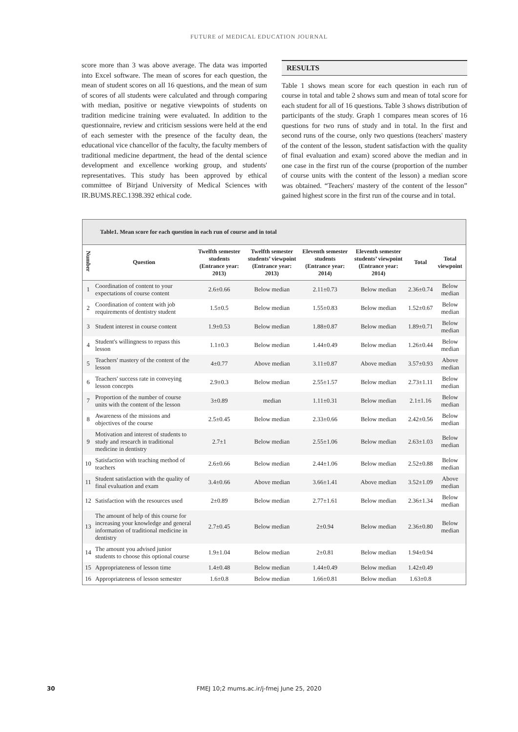FUTURE of MEDICAL EDUCATION JOURNAL
score more than 3 was above average. The data was imported into Excel software. The mean of scores for each question, the mean of student scores on all 16 questions, and the mean of sum of scores of all students were calculated and through comparing with median, positive or negative viewpoints of students on tradition medicine training were evaluated. In addition to the questionnaire, review and criticism sessions were held at the end of each semester with the presence of the faculty dean, the educational vice chancellor of the faculty, the faculty members of traditional medicine department, the head of the dental science development and excellence working group, and students' representatives. This study has been approved by ethical committee of Birjand University of Medical Sciences with IR.BUMS.REC.1398.392 ethical code.
RESULTS
Table 1 shows mean score for each question in each run of course in total and table 2 shows sum and mean of total score for each student for all of 16 questions. Table 3 shows distribution of participants of the study. Graph 1 compares mean scores of 16 questions for two runs of study and in total. In the first and second runs of the course, only two questions (teachers' mastery of the content of the lesson, student satisfaction with the quality of final evaluation and exam) scored above the median and in one case in the first run of the course (proportion of the number of course units with the content of the lesson) a median score was obtained. “Teachers' mastery of the content of the lesson” gained highest score in the first run of the course and in total.
Table1. Mean score for each question in each run of course and in total
| Number | Question | Twelfth semester students (Entrance year: 2013) | Twelfth semester students’ viewpoint (Entrance year: 2013) | Eleventh semester students (Entrance year: 2014) | Eleventh semester students’ viewpoint (Entrance year: 2014) | Total | Total viewpoint |
| --- | --- | --- | --- | --- | --- | --- | --- |
| 1 | Coordination of content to your expectations of course content | 2.6±0.66 | Below median | 2.11±0.73 | Below median | 2.36±0.74 | Below median |
| 2 | Coordination of content with job requirements of dentistry student | 1.5±0.5 | Below median | 1.55±0.83 | Below median | 1.52±0.67 | Below median |
| 3 | Student interest in course content | 1.9±0.53 | Below median | 1.88±0.87 | Below median | 1.89±0.71 | Below median |
| 4 | Student's willingness to repass this lesson | 1.1±0.3 | Below median | 1.44±0.49 | Below median | 1.26±0.44 | Below median |
| 5 | Teachers' mastery of the content of the lesson | 4±0.77 | Above median | 3.11±0.87 | Above median | 3.57±0.93 | Above median |
| 6 | Teachers' success rate in conveying lesson concepts | 2.9±0.3 | Below median | 2.55±1.57 | Below median | 2.73±1.11 | Below median |
| 7 | Proportion of the number of course units with the content of the lesson | 3±0.89 | median | 1.11±0.31 | Below median | 2.1±1.16 | Below median |
| 8 | Awareness of the missions and objectives of the course | 2.5±0.45 | Below median | 2.33±0.66 | Below median | 2.42±0.56 | Below median |
| 9 | Motivation and interest of students to study and research in traditional medicine in dentistry | 2.7±1 | Below median | 2.55±1.06 | Below median | 2.63±1.03 | Below median |
| 10 | Satisfaction with teaching method of teachers | 2.6±0.66 | Below median | 2.44±1.06 | Below median | 2.52±0.88 | Below median |
| 11 | Student satisfaction with the quality of final evaluation and exam | 3.4±0.66 | Above median | 3.66±1.41 | Above median | 3.52±1.09 | Above median |
| 12 | Satisfaction with the resources used | 2±0.89 | Below median | 2.77±1.61 | Below median | 2.36±1.34 | Below median |
| 13 | The amount of help of this course for increasing your knowledge and general information of traditional medicine in dentistry | 2.7±0.45 | Below median | 2±0.94 | Below median | 2.36±0.80 | Below median |
| 14 | The amount you advised junior students to choose this optional course | 1.9±1.04 | Below median | 2±0.81 | Below median | 1.94±0.94 | |
| 15 | Appropriateness of lesson time | 1.4±0.48 | Below median | 1.44±0.49 | Below median | 1.42±0.49 | |
| 16 | Appropriateness of lesson semester | 1.6±0.8 | Below median | 1.66±0.81 | Below median | 1.63±0.8 | |
30
FMEJ 10;2 mums.ac.ir/j-fmej June 25, 2020